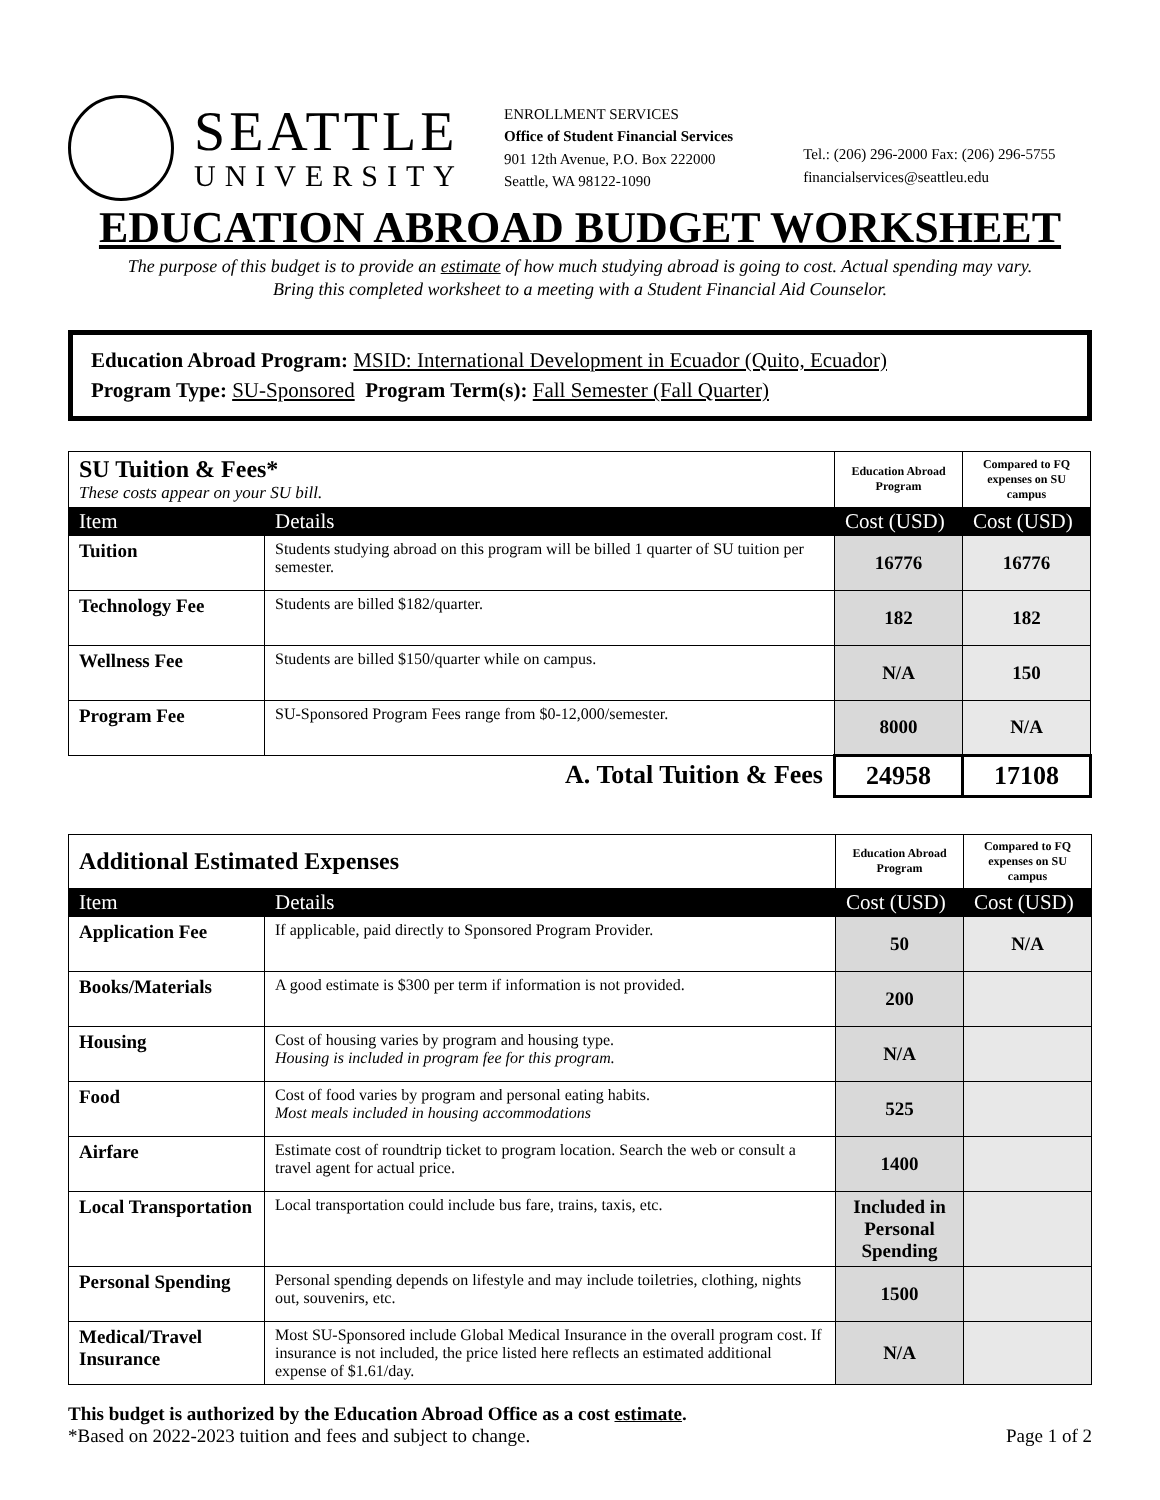SEATTLE
UNIVERSITY
ENROLLMENT SERVICES
Office of Student Financial Services
901 12th Avenue, P.O. Box 222000
Seattle, WA 98122-1090
Tel.: (206) 296-2000 Fax: (206) 296-5755
financialservices@seattleu.edu
EDUCATION ABROAD BUDGET WORKSHEET
The purpose of this budget is to provide an estimate of how much studying abroad is going to cost. Actual spending may vary.
Bring this completed worksheet to a meeting with a Student Financial Aid Counselor.
Education Abroad Program: MSID: International Development in Ecuador (Quito, Ecuador)
Program Type: SU-Sponsored Program Term(s): Fall Semester (Fall Quarter)
| SU Tuition & Fees* These costs appear on your SU bill. | | Education Abroad Program | Compared to FQ expenses on SU campus |
| Item | Details | Cost (USD) | Cost (USD) |
| Tuition | Students studying abroad on this program will be billed 1 quarter of SU tuition per semester. | 16776 | 16776 |
| Technology Fee | Students are billed $182/quarter. | 182 | 182 |
| Wellness Fee | Students are billed $150/quarter while on campus. | N/A | 150 |
| Program Fee | SU-Sponsored Program Fees range from $0-12,000/semester. | 8000 | N/A |
| A. Total Tuition & Fees | | 24958 | 17108 |
| Additional Estimated Expenses | | Education Abroad Program | Compared to FQ expenses on SU campus |
| Item | Details | Cost (USD) | Cost (USD) |
| Application Fee | If applicable, paid directly to Sponsored Program Provider. | 50 | N/A |
| Books/Materials | A good estimate is $300 per term if information is not provided. | 200 | |
| Housing | Cost of housing varies by program and housing type. Housing is included in program fee for this program. | N/A | |
| Food | Cost of food varies by program and personal eating habits. Most meals included in housing accommodations | 525 | |
| Airfare | Estimate cost of roundtrip ticket to program location. Search the web or consult a travel agent for actual price. | 1400 | |
| Local Transportation | Local transportation could include bus fare, trains, taxis, etc. | Included in Personal Spending | |
| Personal Spending | Personal spending depends on lifestyle and may include toiletries, clothing, nights out, souvenirs, etc. | 1500 | |
| Medical/Travel Insurance | Most SU-Sponsored include Global Medical Insurance in the overall program cost. If insurance is not included, the price listed here reflects an estimated additional expense of $1.61/day. | N/A | |
This budget is authorized by the Education Abroad Office as a cost estimate.
*Based on 2022-2023 tuition and fees and subject to change. Page 1 of 2